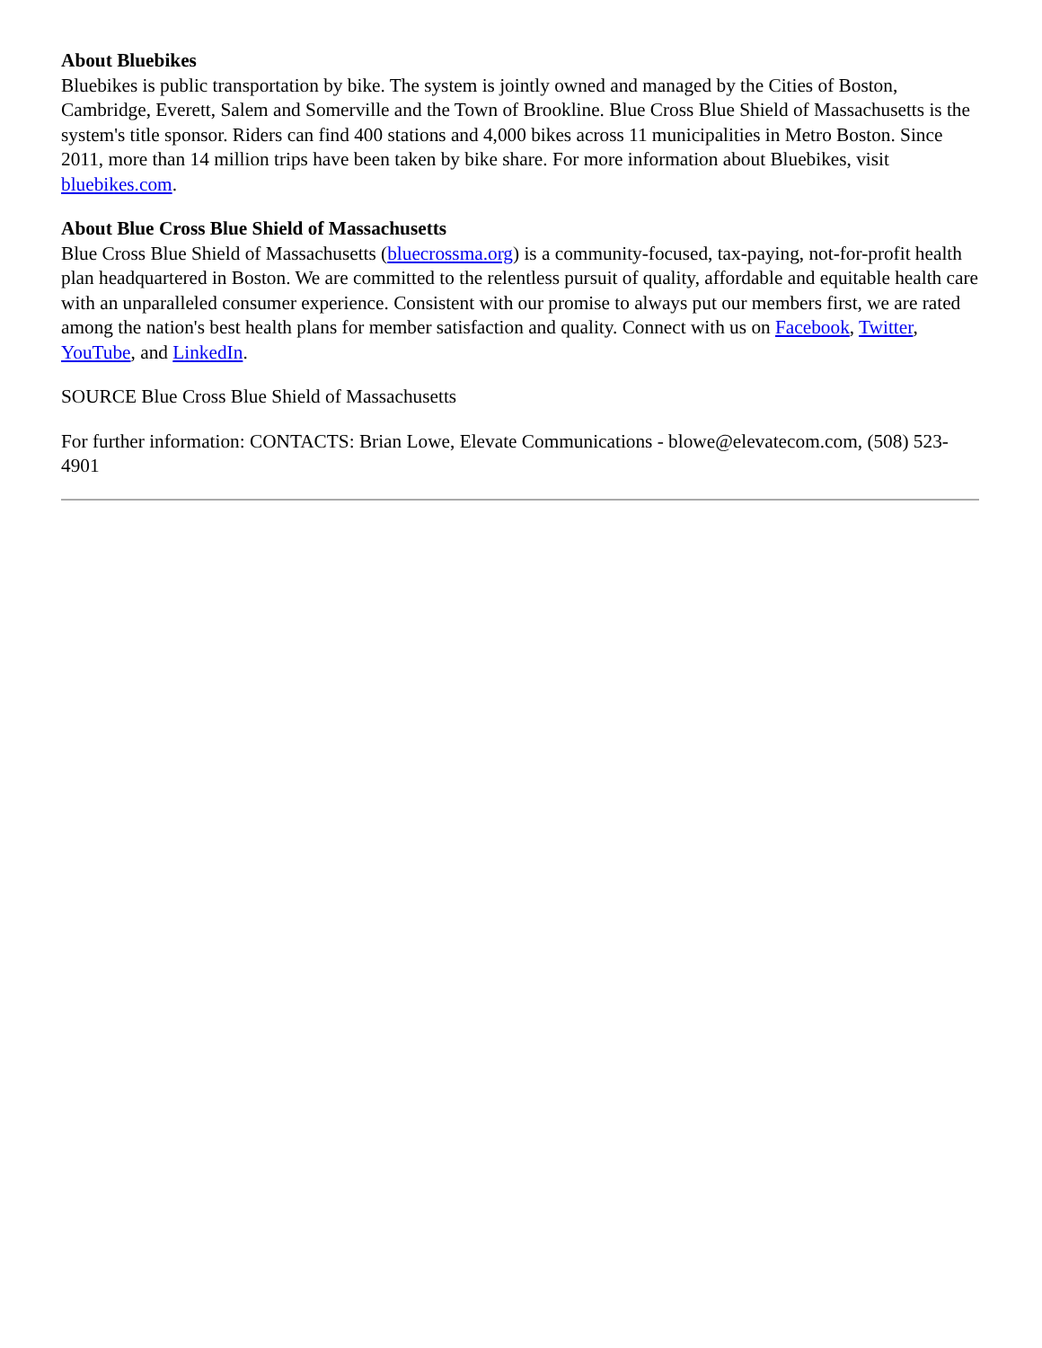About Bluebikes
Bluebikes is public transportation by bike. The system is jointly owned and managed by the Cities of Boston, Cambridge, Everett, Salem and Somerville and the Town of Brookline. Blue Cross Blue Shield of Massachusetts is the system's title sponsor. Riders can find 400 stations and 4,000 bikes across 11 municipalities in Metro Boston. Since 2011, more than 14 million trips have been taken by bike share. For more information about Bluebikes, visit bluebikes.com.
About Blue Cross Blue Shield of Massachusetts
Blue Cross Blue Shield of Massachusetts (bluecrossma.org) is a community-focused, tax-paying, not-for-profit health plan headquartered in Boston. We are committed to the relentless pursuit of quality, affordable and equitable health care with an unparalleled consumer experience. Consistent with our promise to always put our members first, we are rated among the nation's best health plans for member satisfaction and quality. Connect with us on Facebook, Twitter, YouTube, and LinkedIn.
SOURCE Blue Cross Blue Shield of Massachusetts
For further information: CONTACTS: Brian Lowe, Elevate Communications - blowe@elevatecom.com, (508) 523-4901